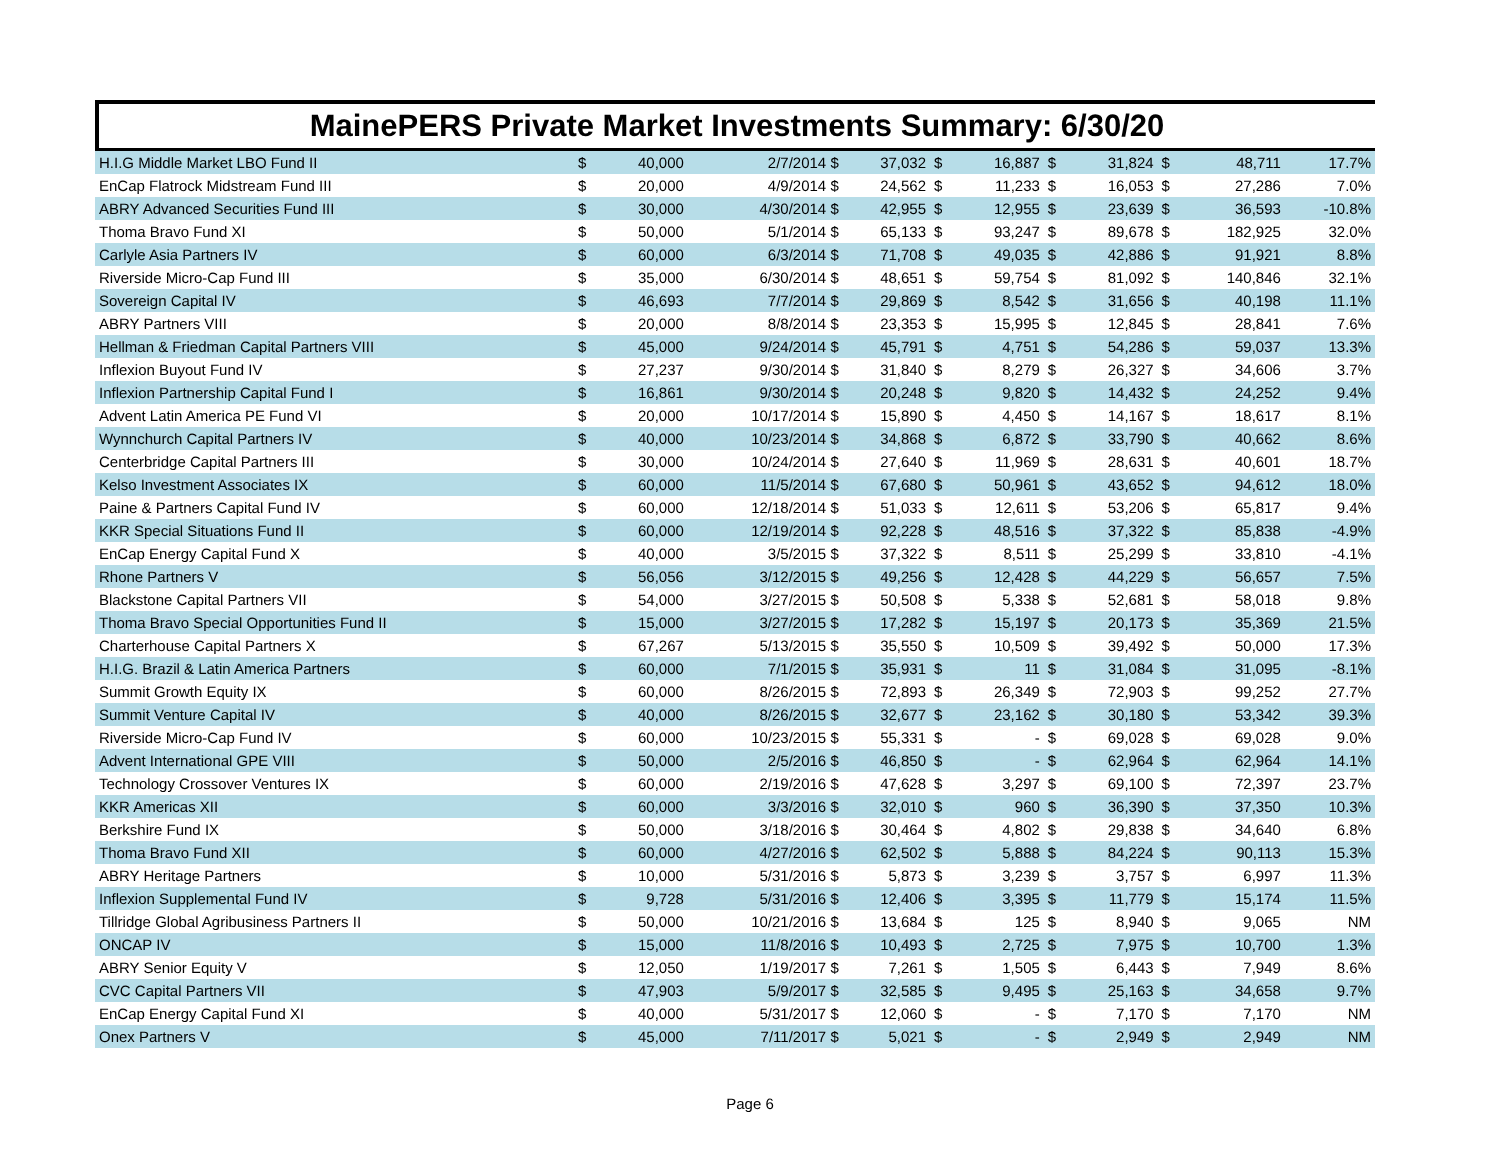MainePERS Private Market Investments Summary: 6/30/20
| H.I.G Middle Market LBO Fund II | $ | 40,000 | 2/7/2014 $ | 37,032 | $ | 16,887 | $ | 31,824 | $ | 48,711 | 17.7% |
| EnCap Flatrock Midstream Fund III | $ | 20,000 | 4/9/2014 $ | 24,562 | $ | 11,233 | $ | 16,053 | $ | 27,286 | 7.0% |
| ABRY Advanced Securities Fund III | $ | 30,000 | 4/30/2014 $ | 42,955 | $ | 12,955 | $ | 23,639 | $ | 36,593 | -10.8% |
| Thoma Bravo Fund XI | $ | 50,000 | 5/1/2014 $ | 65,133 | $ | 93,247 | $ | 89,678 | $ | 182,925 | 32.0% |
| Carlyle Asia Partners IV | $ | 60,000 | 6/3/2014 $ | 71,708 | $ | 49,035 | $ | 42,886 | $ | 91,921 | 8.8% |
| Riverside Micro-Cap Fund III | $ | 35,000 | 6/30/2014 $ | 48,651 | $ | 59,754 | $ | 81,092 | $ | 140,846 | 32.1% |
| Sovereign Capital IV | $ | 46,693 | 7/7/2014 $ | 29,869 | $ | 8,542 | $ | 31,656 | $ | 40,198 | 11.1% |
| ABRY Partners VIII | $ | 20,000 | 8/8/2014 $ | 23,353 | $ | 15,995 | $ | 12,845 | $ | 28,841 | 7.6% |
| Hellman & Friedman Capital Partners VIII | $ | 45,000 | 9/24/2014 $ | 45,791 | $ | 4,751 | $ | 54,286 | $ | 59,037 | 13.3% |
| Inflexion Buyout Fund IV | $ | 27,237 | 9/30/2014 $ | 31,840 | $ | 8,279 | $ | 26,327 | $ | 34,606 | 3.7% |
| Inflexion Partnership Capital Fund I | $ | 16,861 | 9/30/2014 $ | 20,248 | $ | 9,820 | $ | 14,432 | $ | 24,252 | 9.4% |
| Advent Latin America PE Fund VI | $ | 20,000 | 10/17/2014 $ | 15,890 | $ | 4,450 | $ | 14,167 | $ | 18,617 | 8.1% |
| Wynnchurch Capital Partners IV | $ | 40,000 | 10/23/2014 $ | 34,868 | $ | 6,872 | $ | 33,790 | $ | 40,662 | 8.6% |
| Centerbridge Capital Partners III | $ | 30,000 | 10/24/2014 $ | 27,640 | $ | 11,969 | $ | 28,631 | $ | 40,601 | 18.7% |
| Kelso Investment Associates IX | $ | 60,000 | 11/5/2014 $ | 67,680 | $ | 50,961 | $ | 43,652 | $ | 94,612 | 18.0% |
| Paine & Partners Capital Fund IV | $ | 60,000 | 12/18/2014 $ | 51,033 | $ | 12,611 | $ | 53,206 | $ | 65,817 | 9.4% |
| KKR Special Situations Fund II | $ | 60,000 | 12/19/2014 $ | 92,228 | $ | 48,516 | $ | 37,322 | $ | 85,838 | -4.9% |
| EnCap Energy Capital Fund X | $ | 40,000 | 3/5/2015 $ | 37,322 | $ | 8,511 | $ | 25,299 | $ | 33,810 | -4.1% |
| Rhone Partners V | $ | 56,056 | 3/12/2015 $ | 49,256 | $ | 12,428 | $ | 44,229 | $ | 56,657 | 7.5% |
| Blackstone Capital Partners VII | $ | 54,000 | 3/27/2015 $ | 50,508 | $ | 5,338 | $ | 52,681 | $ | 58,018 | 9.8% |
| Thoma Bravo Special Opportunities Fund II | $ | 15,000 | 3/27/2015 $ | 17,282 | $ | 15,197 | $ | 20,173 | $ | 35,369 | 21.5% |
| Charterhouse Capital Partners X | $ | 67,267 | 5/13/2015 $ | 35,550 | $ | 10,509 | $ | 39,492 | $ | 50,000 | 17.3% |
| H.I.G. Brazil & Latin America Partners | $ | 60,000 | 7/1/2015 $ | 35,931 | $ | 11 | $ | 31,084 | $ | 31,095 | -8.1% |
| Summit Growth Equity IX | $ | 60,000 | 8/26/2015 $ | 72,893 | $ | 26,349 | $ | 72,903 | $ | 99,252 | 27.7% |
| Summit Venture Capital IV | $ | 40,000 | 8/26/2015 $ | 32,677 | $ | 23,162 | $ | 30,180 | $ | 53,342 | 39.3% |
| Riverside Micro-Cap Fund IV | $ | 60,000 | 10/23/2015 $ | 55,331 | $ | - | $ | 69,028 | $ | 69,028 | 9.0% |
| Advent International GPE VIII | $ | 50,000 | 2/5/2016 $ | 46,850 | $ | - | $ | 62,964 | $ | 62,964 | 14.1% |
| Technology Crossover Ventures IX | $ | 60,000 | 2/19/2016 $ | 47,628 | $ | 3,297 | $ | 69,100 | $ | 72,397 | 23.7% |
| KKR Americas XII | $ | 60,000 | 3/3/2016 $ | 32,010 | $ | 960 | $ | 36,390 | $ | 37,350 | 10.3% |
| Berkshire Fund IX | $ | 50,000 | 3/18/2016 $ | 30,464 | $ | 4,802 | $ | 29,838 | $ | 34,640 | 6.8% |
| Thoma Bravo Fund XII | $ | 60,000 | 4/27/2016 $ | 62,502 | $ | 5,888 | $ | 84,224 | $ | 90,113 | 15.3% |
| ABRY Heritage Partners | $ | 10,000 | 5/31/2016 $ | 5,873 | $ | 3,239 | $ | 3,757 | $ | 6,997 | 11.3% |
| Inflexion Supplemental Fund IV | $ | 9,728 | 5/31/2016 $ | 12,406 | $ | 3,395 | $ | 11,779 | $ | 15,174 | 11.5% |
| Tillridge Global Agribusiness Partners II | $ | 50,000 | 10/21/2016 $ | 13,684 | $ | 125 | $ | 8,940 | $ | 9,065 | NM |
| ONCAP IV | $ | 15,000 | 11/8/2016 $ | 10,493 | $ | 2,725 | $ | 7,975 | $ | 10,700 | 1.3% |
| ABRY Senior Equity V | $ | 12,050 | 1/19/2017 $ | 7,261 | $ | 1,505 | $ | 6,443 | $ | 7,949 | 8.6% |
| CVC Capital Partners VII | $ | 47,903 | 5/9/2017 $ | 32,585 | $ | 9,495 | $ | 25,163 | $ | 34,658 | 9.7% |
| EnCap Energy Capital Fund XI | $ | 40,000 | 5/31/2017 $ | 12,060 | $ | - | $ | 7,170 | $ | 7,170 | NM |
| Onex Partners V | $ | 45,000 | 7/11/2017 $ | 5,021 | $ | - | $ | 2,949 | $ | 2,949 | NM |
Page 6